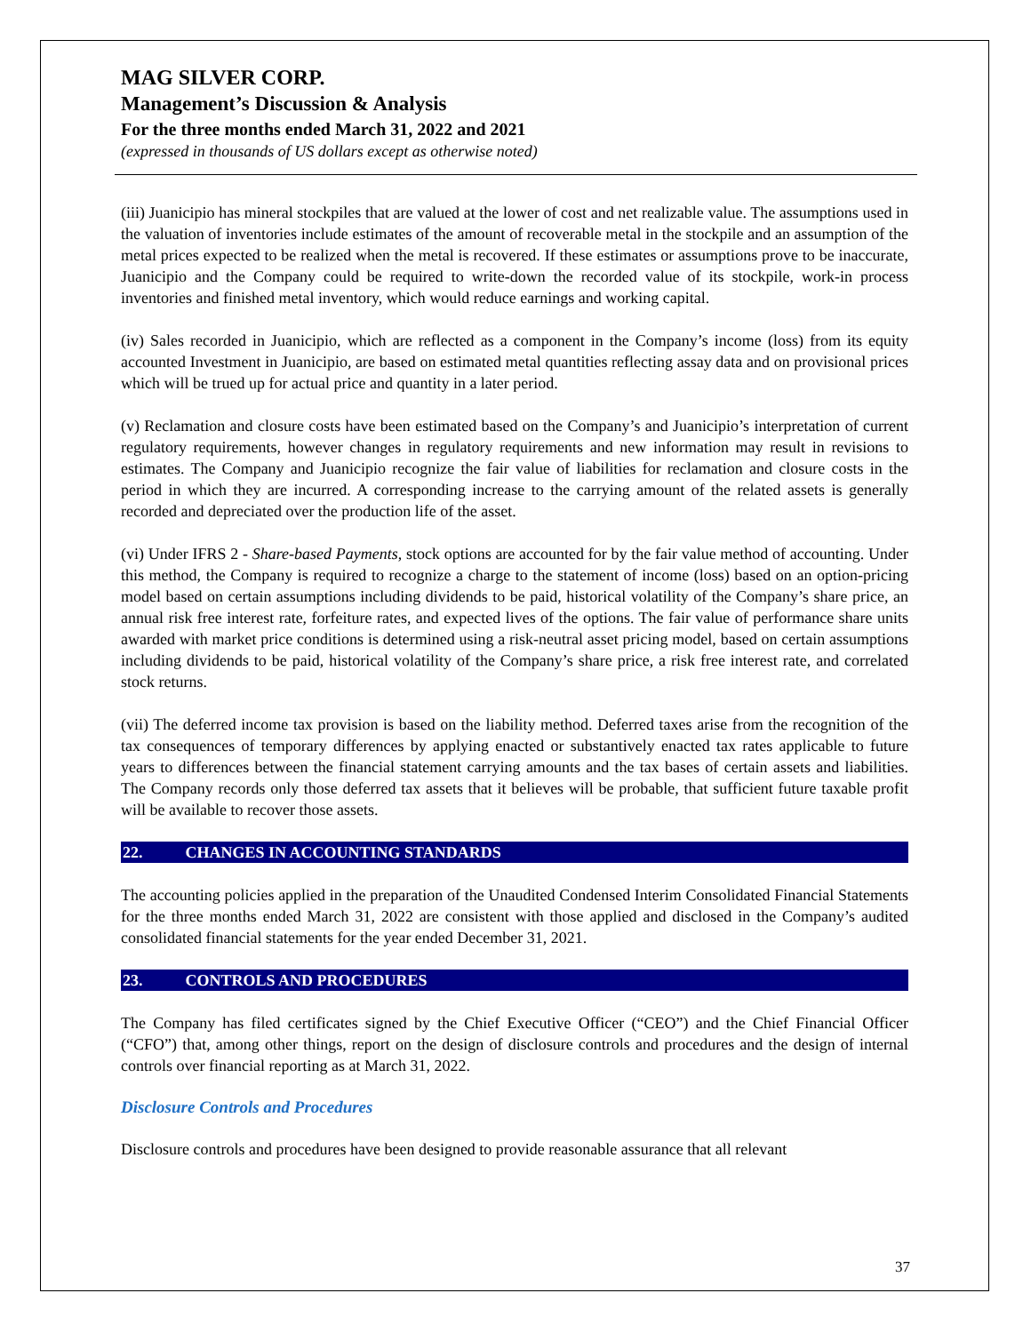MAG SILVER CORP.
Management’s Discussion & Analysis
For the three months ended March 31, 2022 and 2021
(expressed in thousands of US dollars except as otherwise noted)
(iii) Juanicipio has mineral stockpiles that are valued at the lower of cost and net realizable value. The assumptions used in the valuation of inventories include estimates of the amount of recoverable metal in the stockpile and an assumption of the metal prices expected to be realized when the metal is recovered. If these estimates or assumptions prove to be inaccurate, Juanicipio and the Company could be required to write-down the recorded value of its stockpile, work-in process inventories and finished metal inventory, which would reduce earnings and working capital.
(iv) Sales recorded in Juanicipio, which are reflected as a component in the Company’s income (loss) from its equity accounted Investment in Juanicipio, are based on estimated metal quantities reflecting assay data and on provisional prices which will be trued up for actual price and quantity in a later period.
(v) Reclamation and closure costs have been estimated based on the Company’s and Juanicipio’s interpretation of current regulatory requirements, however changes in regulatory requirements and new information may result in revisions to estimates. The Company and Juanicipio recognize the fair value of liabilities for reclamation and closure costs in the period in which they are incurred. A corresponding increase to the carrying amount of the related assets is generally recorded and depreciated over the production life of the asset.
(vi) Under IFRS 2 - Share-based Payments, stock options are accounted for by the fair value method of accounting. Under this method, the Company is required to recognize a charge to the statement of income (loss) based on an option-pricing model based on certain assumptions including dividends to be paid, historical volatility of the Company’s share price, an annual risk free interest rate, forfeiture rates, and expected lives of the options. The fair value of performance share units awarded with market price conditions is determined using a risk-neutral asset pricing model, based on certain assumptions including dividends to be paid, historical volatility of the Company’s share price, a risk free interest rate, and correlated stock returns.
(vii) The deferred income tax provision is based on the liability method. Deferred taxes arise from the recognition of the tax consequences of temporary differences by applying enacted or substantively enacted tax rates applicable to future years to differences between the financial statement carrying amounts and the tax bases of certain assets and liabilities. The Company records only those deferred tax assets that it believes will be probable, that sufficient future taxable profit will be available to recover those assets.
22. CHANGES IN ACCOUNTING STANDARDS
The accounting policies applied in the preparation of the Unaudited Condensed Interim Consolidated Financial Statements for the three months ended March 31, 2022 are consistent with those applied and disclosed in the Company’s audited consolidated financial statements for the year ended December 31, 2021.
23. CONTROLS AND PROCEDURES
The Company has filed certificates signed by the Chief Executive Officer (“CEO”) and the Chief Financial Officer (“CFO”) that, among other things, report on the design of disclosure controls and procedures and the design of internal controls over financial reporting as at March 31, 2022.
Disclosure Controls and Procedures
Disclosure controls and procedures have been designed to provide reasonable assurance that all relevant
37